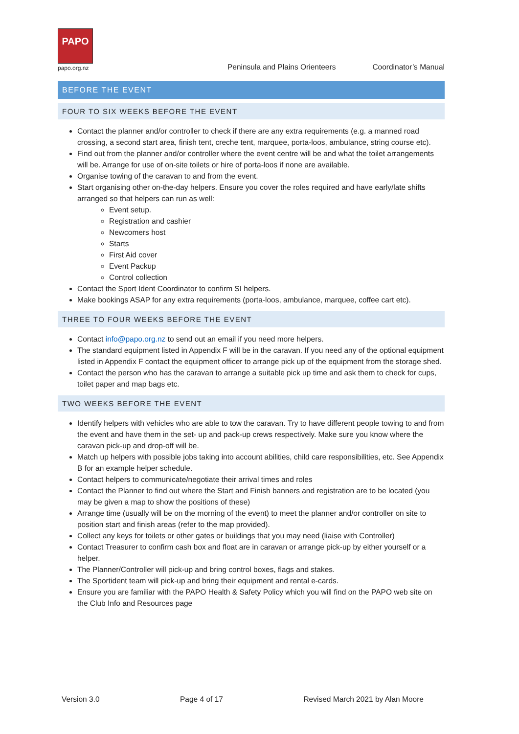PAPO
papo.org.nz
Peninsula and Plains Orienteers Coordinator’s Manual
BEFORE THE EVENT
FOUR TO SIX WEEKS BEFORE THE EVENT
Contact the planner and/or controller to check if there are any extra requirements (e.g. a manned road crossing, a second start area, finish tent, creche tent, marquee, porta-loos, ambulance, string course etc).
Find out from the planner and/or controller where the event centre will be and what the toilet arrangements will be. Arrange for use of on-site toilets or hire of porta-loos if none are available.
Organise towing of the caravan to and from the event.
Start organising other on-the-day helpers. Ensure you cover the roles required and have early/late shifts arranged so that helpers can run as well:
Event setup.
Registration and cashier
Newcomers host
Starts
First Aid cover
Event Packup
Control collection
Contact the Sport Ident Coordinator to confirm SI helpers.
Make bookings ASAP for any extra requirements (porta-loos, ambulance, marquee, coffee cart etc).
THREE TO FOUR WEEKS BEFORE THE EVENT
Contact info@papo.org.nz to send out an email if you need more helpers.
The standard equipment listed in Appendix F will be in the caravan. If you need any of the optional equipment listed in Appendix F contact the equipment officer to arrange pick up of the equipment from the storage shed.
Contact the person who has the caravan to arrange a suitable pick up time and ask them to check for cups, toilet paper and map bags etc.
TWO WEEKS BEFORE THE EVENT
Identify helpers with vehicles who are able to tow the caravan. Try to have different people towing to and from the event and have them in the set- up and pack-up crews respectively. Make sure you know where the caravan pick-up and drop-off will be.
Match up helpers with possible jobs taking into account abilities, child care responsibilities, etc. See Appendix B for an example helper schedule.
Contact helpers to communicate/negotiate their arrival times and roles
Contact the Planner to find out where the Start and Finish banners and registration are to be located (you may be given a map to show the positions of these)
Arrange time (usually will be on the morning of the event) to meet the planner and/or controller on site to position start and finish areas (refer to the map provided).
Collect any keys for toilets or other gates or buildings that you may need (liaise with Controller)
Contact Treasurer to confirm cash box and float are in caravan or arrange pick-up by either yourself or a helper.
The Planner/Controller will pick-up and bring control boxes, flags and stakes.
The Sportident team will pick-up and bring their equipment and rental e-cards.
Ensure you are familiar with the PAPO Health & Safety Policy which you will find on the PAPO web site on the Club Info and Resources page
Version 3.0 Page 4 of 17 Revised March 2021 by Alan Moore